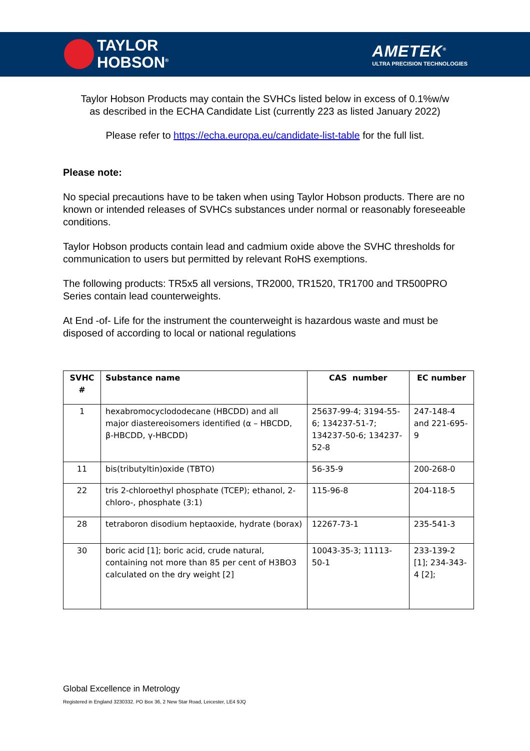TAYLOR
HOBSON<sup>®</sup>
AMETEK<sup>®</sup>
ULTRA PRECISION TECHNOLOGIES
Taylor Hobson Products may contain the SVHCs listed below in excess of 0.1%w/w
as described in the ECHA Candidate List (currently 223 as listed January 2022)
Please refer to https://echa.europa.eu/candidate-list-table for the full list.
Please note:
No special precautions have to be taken when using Taylor Hobson products. There are no known or intended releases of SVHCs substances under normal or reasonably foreseeable conditions.
Taylor Hobson products contain lead and cadmium oxide above the SVHC thresholds for communication to users but permitted by relevant RoHS exemptions.
The following products: TR5x5 all versions, TR2000, TR1520, TR1700 and TR500PRO Series contain lead counterweights.
At End -of- Life for the instrument the counterweight is hazardous waste and must be disposed of according to local or national regulations
| SVHC # | Substance name | CAS number | EC number |
| --- | --- | --- | --- |
| 1 | hexabromocyclododecane (HBCDD) and all major diastereoisomers identified (α – HBCDD, β-HBCDD, γ-HBCDD) | 25637-99-4; 3194-55-6; 134237-51-7; 134237-50-6; 134237-52-8 | 247-148-4 and 221-695-9 |
| 11 | bis(tributyltin)oxide (TBTO) | 56-35-9 | 200-268-0 |
| 22 | tris 2-chloroethyl phosphate (TCEP); ethanol, 2-chloro-, phosphate (3:1) | 115-96-8 | 204-118-5 |
| 28 | tetraboron disodium heptaoxide, hydrate (borax) | 12267-73-1 | 235-541-3 |
| 30 | boric acid [1]; boric acid, crude natural, containing not more than 85 per cent of H3BO3 calculated on the dry weight [2] | 10043-35-3; 11113-50-1 | 233-139-2 [1]; 234-343-4 [2]; |
Global Excellence in Metrology
Registered in England 3230332. PO Box 36, 2 New Star Road, Leicester, LE4 9JQ